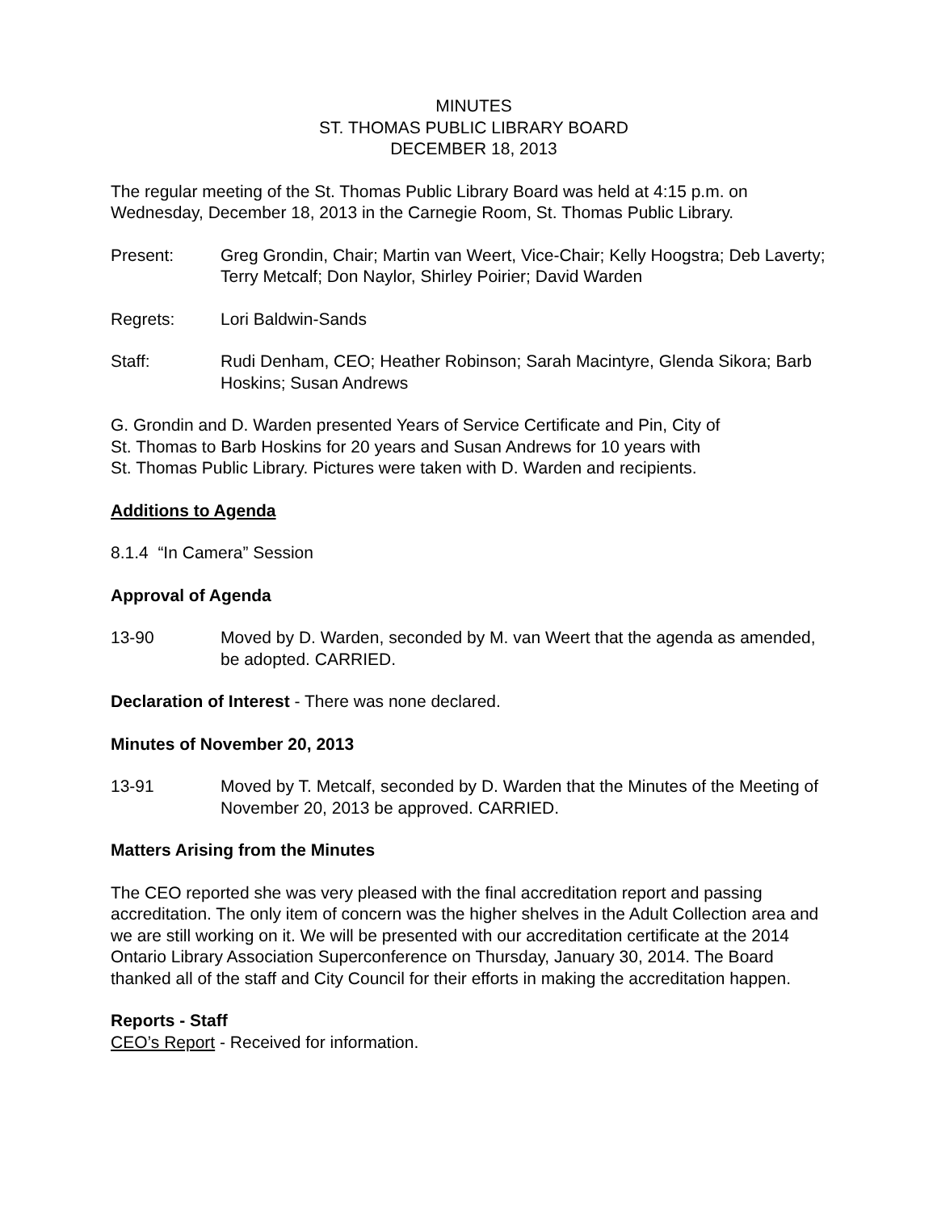MINUTES
ST. THOMAS PUBLIC LIBRARY BOARD
DECEMBER 18, 2013
The regular meeting of the St. Thomas Public Library Board was held at 4:15 p.m. on Wednesday, December 18, 2013 in the Carnegie Room, St. Thomas Public Library.
Present: Greg Grondin, Chair; Martin van Weert, Vice-Chair; Kelly Hoogstra; Deb Laverty; Terry Metcalf; Don Naylor, Shirley Poirier; David Warden
Regrets: Lori Baldwin-Sands
Staff: Rudi Denham, CEO; Heather Robinson; Sarah Macintyre, Glenda Sikora; Barb Hoskins; Susan Andrews
G. Grondin and D. Warden presented Years of Service Certificate and Pin, City of
St. Thomas to Barb Hoskins for 20 years and Susan Andrews for 10 years with
St. Thomas Public Library. Pictures were taken with D. Warden and recipients.
Additions to Agenda
8.1.4 “In Camera” Session
Approval of Agenda
13-90 Moved by D. Warden, seconded by M. van Weert that the agenda as amended, be adopted. CARRIED.
Declaration of Interest - There was none declared.
Minutes of November 20, 2013
13-91 Moved by T. Metcalf, seconded by D. Warden that the Minutes of the Meeting of November 20, 2013 be approved. CARRIED.
Matters Arising from the Minutes
The CEO reported she was very pleased with the final accreditation report and passing accreditation. The only item of concern was the higher shelves in the Adult Collection area and we are still working on it. We will be presented with our accreditation certificate at the 2014 Ontario Library Association Superconference on Thursday, January 30, 2014. The Board thanked all of the staff and City Council for their efforts in making the accreditation happen.
Reports - Staff
CEO’s Report - Received for information.